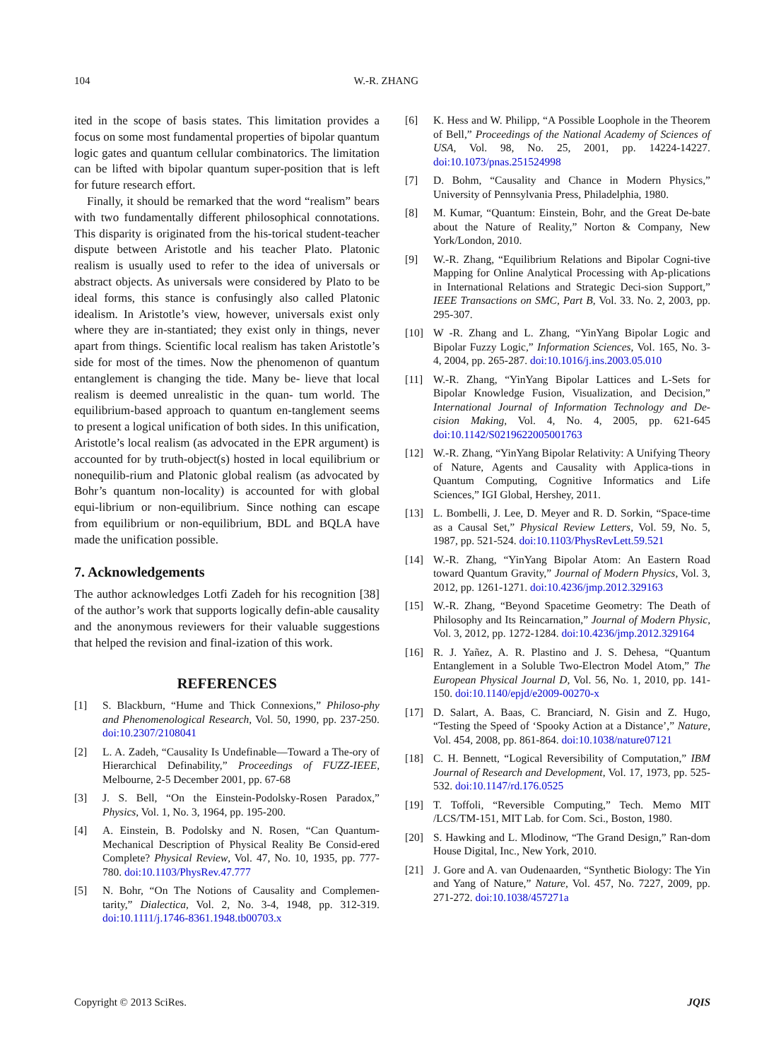104 W.-R. ZHANG
ited in the scope of basis states. This limitation provides a focus on some most fundamental properties of bipolar quantum logic gates and quantum cellular combinatorics. The limitation can be lifted with bipolar quantum super-position that is left for future research effort.
Finally, it should be remarked that the word “realism” bears with two fundamentally different philosophical connotations. This disparity is originated from the his-torical student-teacher dispute between Aristotle and his teacher Plato. Platonic realism is usually used to refer to the idea of universals or abstract objects. As universals were considered by Plato to be ideal forms, this stance is confusingly also called Platonic idealism. In Aristotle’s view, however, universals exist only where they are in-stantiated; they exist only in things, never apart from things. Scientific local realism has taken Aristotle’s side for most of the times. Now the phenomenon of quantum entanglement is changing the tide. Many be- lieve that local realism is deemed unrealistic in the quan- tum world. The equilibrium-based approach to quantum en-tanglement seems to present a logical unification of both sides. In this unification, Aristotle’s local realism (as advocated in the EPR argument) is accounted for by truth-object(s) hosted in local equilibrium or nonequilib-rium and Platonic global realism (as advocated by Bohr’s quantum non-locality) is accounted for with global equi-librium or non-equilibrium. Since nothing can escape from equilibrium or non-equilibrium, BDL and BQLA have made the unification possible.
7. Acknowledgements
The author acknowledges Lotfi Zadeh for his recognition [38] of the author’s work that supports logically defin-able causality and the anonymous reviewers for their valuable suggestions that helped the revision and final-ization of this work.
REFERENCES
[1] S. Blackburn, “Hume and Thick Connexions,” Philoso-phy and Phenomenological Research, Vol. 50, 1990, pp. 237-250. doi:10.2307/2108041
[2] L. A. Zadeh, “Causality Is Undefinable—Toward a The-ory of Hierarchical Definability,” Proceedings of FUZZ-IEEE, Melbourne, 2-5 December 2001, pp. 67-68
[3] J. S. Bell, “On the Einstein-Podolsky-Rosen Paradox,” Physics, Vol. 1, No. 3, 1964, pp. 195-200.
[4] A. Einstein, B. Podolsky and N. Rosen, “Can Quantum-Mechanical Description of Physical Reality Be Consid-ered Complete? Physical Review, Vol. 47, No. 10, 1935, pp. 777-780. doi:10.1103/PhysRev.47.777
[5] N. Bohr, “On The Notions of Causality and Complemen-tarity,” Dialectica, Vol. 2, No. 3-4, 1948, pp. 312-319. doi:10.1111/j.1746-8361.1948.tb00703.x
[6] K. Hess and W. Philipp, “A Possible Loophole in the Theorem of Bell,” Proceedings of the National Academy of Sciences of USA, Vol. 98, No. 25, 2001, pp. 14224-14227. doi:10.1073/pnas.251524998
[7] D. Bohm, “Causality and Chance in Modern Physics,” University of Pennsylvania Press, Philadelphia, 1980.
[8] M. Kumar, “Quantum: Einstein, Bohr, and the Great De-bate about the Nature of Reality,” Norton & Company, New York/London, 2010.
[9] W.-R. Zhang, “Equilibrium Relations and Bipolar Cogni-tive Mapping for Online Analytical Processing with Ap-plications in International Relations and Strategic Deci-sion Support,” IEEE Transactions on SMC, Part B, Vol. 33. No. 2, 2003, pp. 295-307.
[10] W -R. Zhang and L. Zhang, “YinYang Bipolar Logic and Bipolar Fuzzy Logic,” Information Sciences, Vol. 165, No. 3-4, 2004, pp. 265-287. doi:10.1016/j.ins.2003.05.010
[11] W.-R. Zhang, “YinYang Bipolar Lattices and L-Sets for Bipolar Knowledge Fusion, Visualization, and Decision,” International Journal of Information Technology and De-cision Making, Vol. 4, No. 4, 2005, pp. 621-645 doi:10.1142/S0219622005001763
[12] W.-R. Zhang, “YinYang Bipolar Relativity: A Unifying Theory of Nature, Agents and Causality with Applica-tions in Quantum Computing, Cognitive Informatics and Life Sciences,” IGI Global, Hershey, 2011.
[13] L. Bombelli, J. Lee, D. Meyer and R. D. Sorkin, “Space-time as a Causal Set,” Physical Review Letters, Vol. 59, No. 5, 1987, pp. 521-524. doi:10.1103/PhysRevLett.59.521
[14] W.-R. Zhang, “YinYang Bipolar Atom: An Eastern Road toward Quantum Gravity,” Journal of Modern Physics, Vol. 3, 2012, pp. 1261-1271. doi:10.4236/jmp.2012.329163
[15] W.-R. Zhang, “Beyond Spacetime Geometry: The Death of Philosophy and Its Reincarnation,” Journal of Modern Physic, Vol. 3, 2012, pp. 1272-1284. doi:10.4236/jmp.2012.329164
[16] R. J. Yañez, A. R. Plastino and J. S. Dehesa, “Quantum Entanglement in a Soluble Two-Electron Model Atom,” The European Physical Journal D, Vol. 56, No. 1, 2010, pp. 141-150. doi:10.1140/epjd/e2009-00270-x
[17] D. Salart, A. Baas, C. Branciard, N. Gisin and Z. Hugo, “Testing the Speed of ‘Spooky Action at a Distance’,” Nature, Vol. 454, 2008, pp. 861-864. doi:10.1038/nature07121
[18] C. H. Bennett, “Logical Reversibility of Computation,” IBM Journal of Research and Development, Vol. 17, 1973, pp. 525-532. doi:10.1147/rd.176.0525
[19] T. Toffoli, “Reversible Computing,” Tech. Memo MIT /LCS/TM-151, MIT Lab. for Com. Sci., Boston, 1980.
[20] S. Hawking and L. Mlodinow, “The Grand Design,” Ran-dom House Digital, Inc., New York, 2010.
[21] J. Gore and A. van Oudenaarden, “Synthetic Biology: The Yin and Yang of Nature,” Nature, Vol. 457, No. 7227, 2009, pp. 271-272. doi:10.1038/457271a
Copyright © 2013 SciRes. JQIS